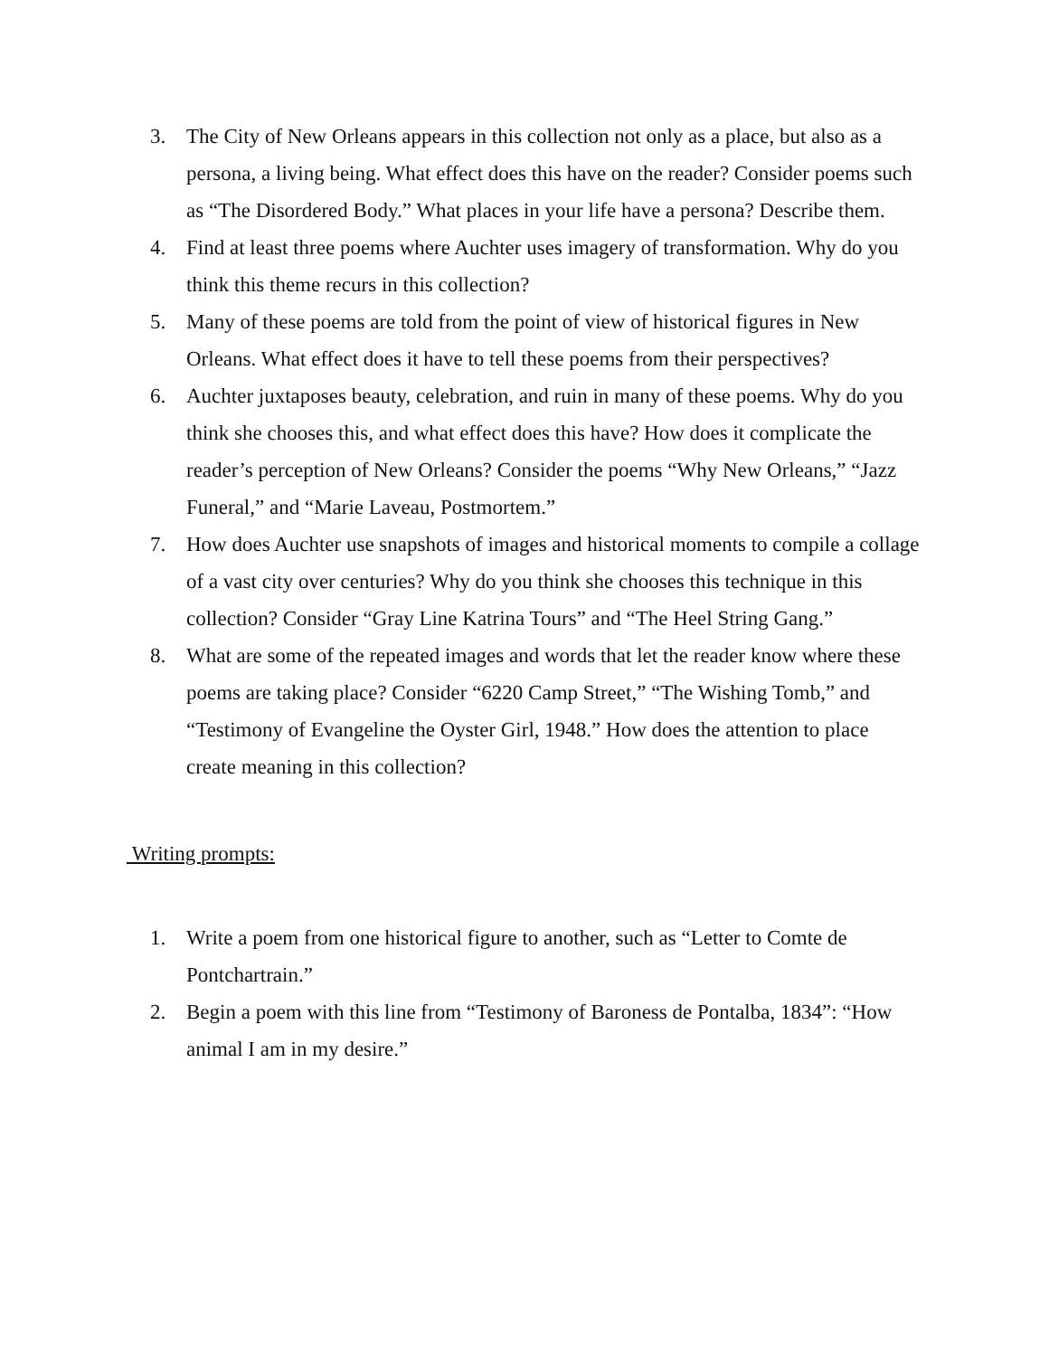3. The City of New Orleans appears in this collection not only as a place, but also as a persona, a living being. What effect does this have on the reader? Consider poems such as “The Disordered Body.” What places in your life have a persona? Describe them.
4. Find at least three poems where Auchter uses imagery of transformation. Why do you think this theme recurs in this collection?
5. Many of these poems are told from the point of view of historical figures in New Orleans. What effect does it have to tell these poems from their perspectives?
6. Auchter juxtaposes beauty, celebration, and ruin in many of these poems. Why do you think she chooses this, and what effect does this have? How does it complicate the reader’s perception of New Orleans? Consider the poems “Why New Orleans,” “Jazz Funeral,” and “Marie Laveau, Postmortem.”
7. How does Auchter use snapshots of images and historical moments to compile a collage of a vast city over centuries? Why do you think she chooses this technique in this collection? Consider “Gray Line Katrina Tours” and “The Heel String Gang.”
8. What are some of the repeated images and words that let the reader know where these poems are taking place? Consider “6220 Camp Street,” “The Wishing Tomb,” and “Testimony of Evangeline the Oyster Girl, 1948.” How does the attention to place create meaning in this collection?
Writing prompts:
1. Write a poem from one historical figure to another, such as “Letter to Comte de Pontchartrain.”
2. Begin a poem with this line from “Testimony of Baroness de Pontalba, 1834”: “How animal I am in my desire.”